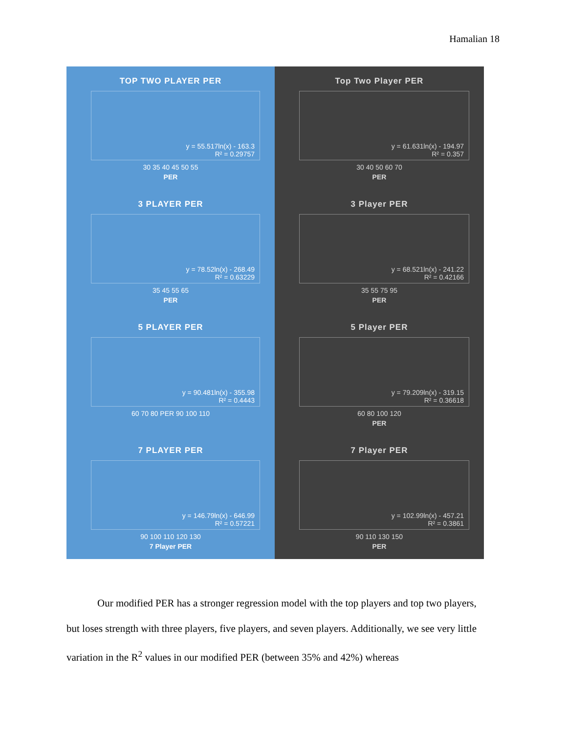Hamalian 18
TOP TWO PLAYER PER
y = 55.517ln(x) - 163.3
R² = 0.29757
30 35 40 45 50 55
PER
Top Two Player PER
y = 61.631ln(x) - 194.97
R² = 0.357
30 40 50 60 70
PER
3 PLAYER PER
y = 78.52ln(x) - 268.49
R² = 0.63229
35 45 55 65
PER
3 Player PER
y = 68.521ln(x) - 241.22
R² = 0.42166
35 55 75 95
PER
5 PLAYER PER
y = 90.481ln(x) - 355.98
R² = 0.4443
60 70 80 PER 90 100 110
5 Player PER
y = 79.209ln(x) - 319.15
R² = 0.36618
60 80 100 120
PER
7 PLAYER PER
y = 146.79ln(x) - 646.99
R² = 0.57221
90 100 110 120 130
7 Player PER
7 Player PER
y = 102.99ln(x) - 457.21
R² = 0.3861
90 110 130 150
PER
   Our modified PER has a stronger regression model with the top players and top two players, but loses strength with three players, five players, and seven players. Additionally, we see very little variation in the R<sup>2</sup> values in our modified PER (between 35% and 42%) whereas